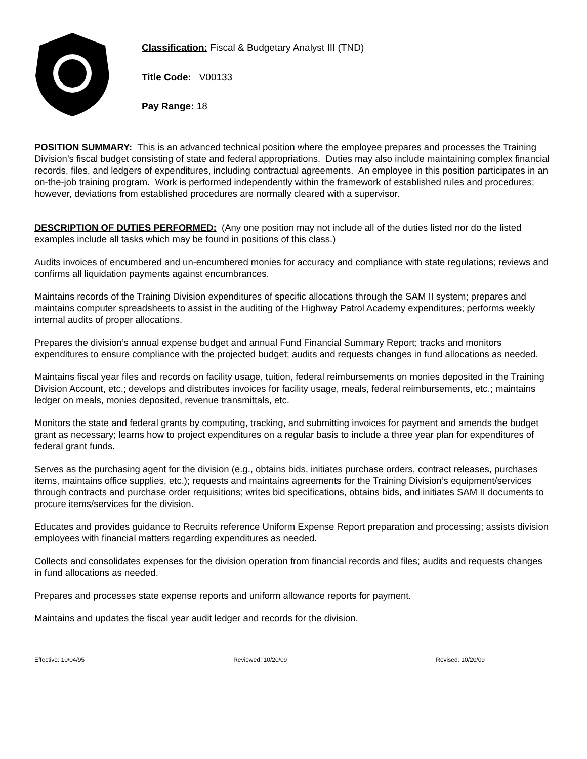Classification: Fiscal & Budgetary Analyst III (TND)
Title Code: V00133
Pay Range: 18
POSITION SUMMARY: This is an advanced technical position where the employee prepares and processes the Training Division’s fiscal budget consisting of state and federal appropriations. Duties may also include maintaining complex financial records, files, and ledgers of expenditures, including contractual agreements. An employee in this position participates in an on-the-job training program. Work is performed independently within the framework of established rules and procedures; however, deviations from established procedures are normally cleared with a supervisor.
DESCRIPTION OF DUTIES PERFORMED: (Any one position may not include all of the duties listed nor do the listed examples include all tasks which may be found in positions of this class.)
Audits invoices of encumbered and un-encumbered monies for accuracy and compliance with state regulations; reviews and confirms all liquidation payments against encumbrances.
Maintains records of the Training Division expenditures of specific allocations through the SAM II system; prepares and maintains computer spreadsheets to assist in the auditing of the Highway Patrol Academy expenditures; performs weekly internal audits of proper allocations.
Prepares the division’s annual expense budget and annual Fund Financial Summary Report; tracks and monitors expenditures to ensure compliance with the projected budget; audits and requests changes in fund allocations as needed.
Maintains fiscal year files and records on facility usage, tuition, federal reimbursements on monies deposited in the Training Division Account, etc.; develops and distributes invoices for facility usage, meals, federal reimbursements, etc.; maintains ledger on meals, monies deposited, revenue transmittals, etc.
Monitors the state and federal grants by computing, tracking, and submitting invoices for payment and amends the budget grant as necessary; learns how to project expenditures on a regular basis to include a three year plan for expenditures of federal grant funds.
Serves as the purchasing agent for the division (e.g., obtains bids, initiates purchase orders, contract releases, purchases items, maintains office supplies, etc.); requests and maintains agreements for the Training Division’s equipment/services through contracts and purchase order requisitions; writes bid specifications, obtains bids, and initiates SAM II documents to procure items/services for the division.
Educates and provides guidance to Recruits reference Uniform Expense Report preparation and processing; assists division employees with financial matters regarding expenditures as needed.
Collects and consolidates expenses for the division operation from financial records and files; audits and requests changes in fund allocations as needed.
Prepares and processes state expense reports and uniform allowance reports for payment.
Maintains and updates the fiscal year audit ledger and records for the division.
Effective: 10/04/95 Reviewed: 10/20/09 Revised: 10/20/09